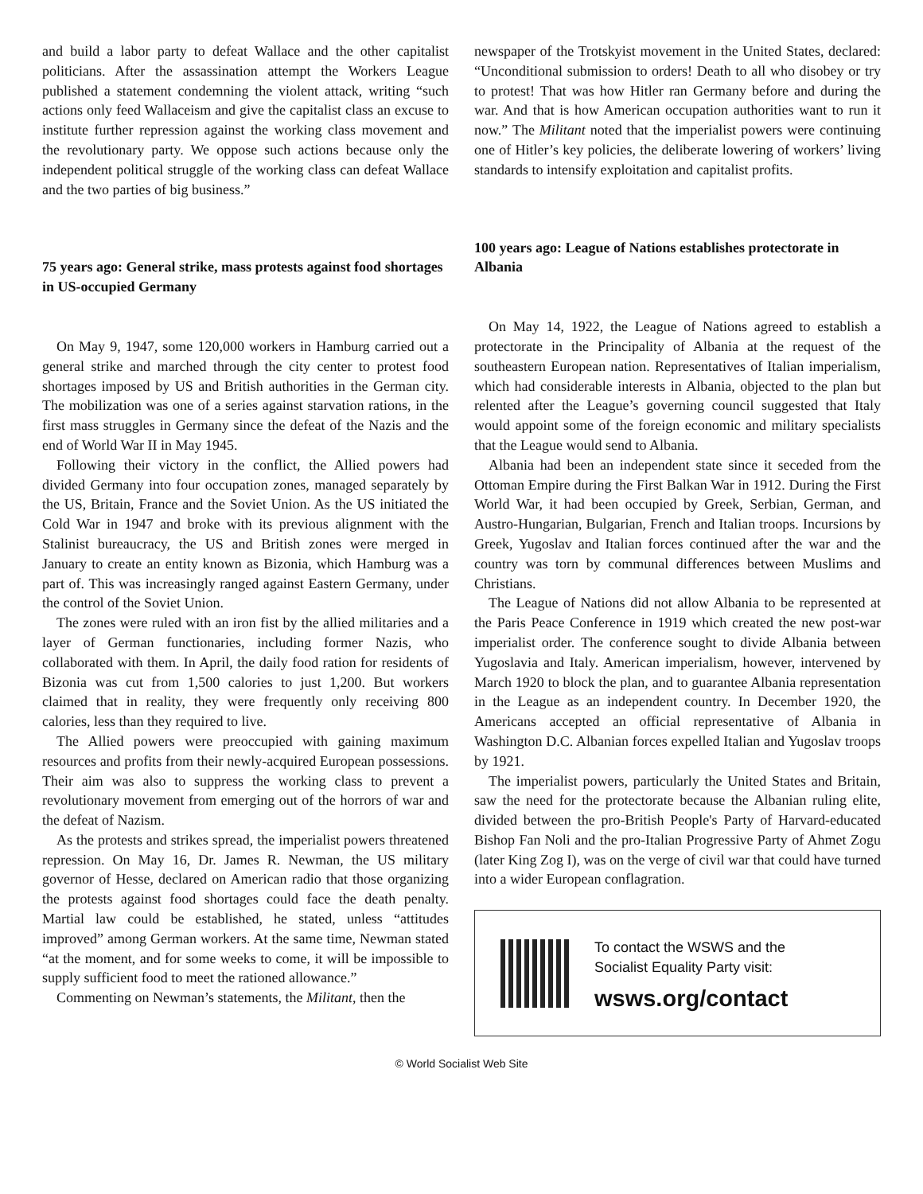and build a labor party to defeat Wallace and the other capitalist politicians. After the assassination attempt the Workers League published a statement condemning the violent attack, writing “such actions only feed Wallaceism and give the capitalist class an excuse to institute further repression against the working class movement and the revolutionary party. We oppose such actions because only the independent political struggle of the working class can defeat Wallace and the two parties of big business.”
75 years ago: General strike, mass protests against food shortages in US-occupied Germany
On May 9, 1947, some 120,000 workers in Hamburg carried out a general strike and marched through the city center to protest food shortages imposed by US and British authorities in the German city. The mobilization was one of a series against starvation rations, in the first mass struggles in Germany since the defeat of the Nazis and the end of World War II in May 1945.
Following their victory in the conflict, the Allied powers had divided Germany into four occupation zones, managed separately by the US, Britain, France and the Soviet Union. As the US initiated the Cold War in 1947 and broke with its previous alignment with the Stalinist bureaucracy, the US and British zones were merged in January to create an entity known as Bizonia, which Hamburg was a part of. This was increasingly ranged against Eastern Germany, under the control of the Soviet Union.
The zones were ruled with an iron fist by the allied militaries and a layer of German functionaries, including former Nazis, who collaborated with them. In April, the daily food ration for residents of Bizonia was cut from 1,500 calories to just 1,200. But workers claimed that in reality, they were frequently only receiving 800 calories, less than they required to live.
The Allied powers were preoccupied with gaining maximum resources and profits from their newly-acquired European possessions. Their aim was also to suppress the working class to prevent a revolutionary movement from emerging out of the horrors of war and the defeat of Nazism.
As the protests and strikes spread, the imperialist powers threatened repression. On May 16, Dr. James R. Newman, the US military governor of Hesse, declared on American radio that those organizing the protests against food shortages could face the death penalty. Martial law could be established, he stated, unless “attitudes improved” among German workers. At the same time, Newman stated “at the moment, and for some weeks to come, it will be impossible to supply sufficient food to meet the rationed allowance.”
Commenting on Newman’s statements, the Militant, then the
newspaper of the Trotskyist movement in the United States, declared: “Unconditional submission to orders! Death to all who disobey or try to protest! That was how Hitler ran Germany before and during the war. And that is how American occupation authorities want to run it now.” The Militant noted that the imperialist powers were continuing one of Hitler’s key policies, the deliberate lowering of workers’ living standards to intensify exploitation and capitalist profits.
100 years ago: League of Nations establishes protectorate in Albania
On May 14, 1922, the League of Nations agreed to establish a protectorate in the Principality of Albania at the request of the southeastern European nation. Representatives of Italian imperialism, which had considerable interests in Albania, objected to the plan but relented after the League’s governing council suggested that Italy would appoint some of the foreign economic and military specialists that the League would send to Albania.
Albania had been an independent state since it seceded from the Ottoman Empire during the First Balkan War in 1912. During the First World War, it had been occupied by Greek, Serbian, German, and Austro-Hungarian, Bulgarian, French and Italian troops. Incursions by Greek, Yugoslav and Italian forces continued after the war and the country was torn by communal differences between Muslims and Christians.
The League of Nations did not allow Albania to be represented at the Paris Peace Conference in 1919 which created the new post-war imperialist order. The conference sought to divide Albania between Yugoslavia and Italy. American imperialism, however, intervened by March 1920 to block the plan, and to guarantee Albania representation in the League as an independent country. In December 1920, the Americans accepted an official representative of Albania in Washington D.C. Albanian forces expelled Italian and Yugoslav troops by 1921.
The imperialist powers, particularly the United States and Britain, saw the need for the protectorate because the Albanian ruling elite, divided between the pro-British People's Party of Harvard-educated Bishop Fan Noli and the pro-Italian Progressive Party of Ahmet Zogu (later King Zog I), was on the verge of civil war that could have turned into a wider European conflagration.
To contact the WSWS and the
Socialist Equality Party visit:
wsws.org/contact
© World Socialist Web Site